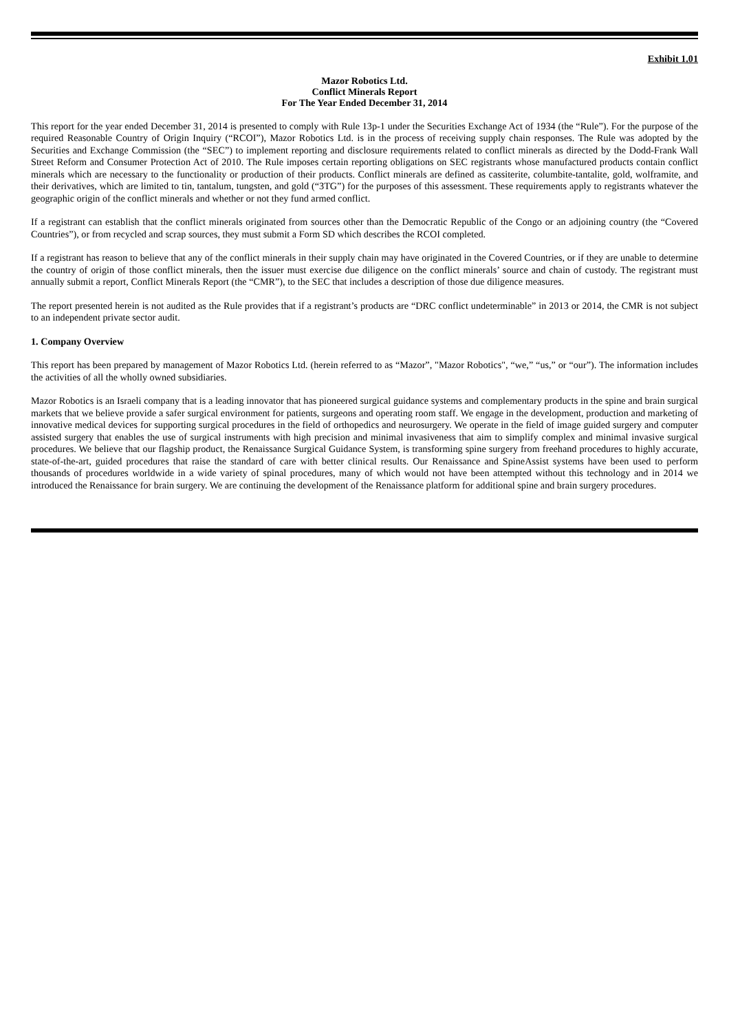Exhibit 1.01
Mazor Robotics Ltd.
Conflict Minerals Report
For The Year Ended December 31, 2014
This report for the year ended December 31, 2014 is presented to comply with Rule 13p-1 under the Securities Exchange Act of 1934 (the “Rule”). For the purpose of the required Reasonable Country of Origin Inquiry (“RCOI”), Mazor Robotics Ltd. is in the process of receiving supply chain responses. The Rule was adopted by the Securities and Exchange Commission (the “SEC”) to implement reporting and disclosure requirements related to conflict minerals as directed by the Dodd-Frank Wall Street Reform and Consumer Protection Act of 2010. The Rule imposes certain reporting obligations on SEC registrants whose manufactured products contain conflict minerals which are necessary to the functionality or production of their products. Conflict minerals are defined as cassiterite, columbite-tantalite, gold, wolframite, and their derivatives, which are limited to tin, tantalum, tungsten, and gold (“3TG”) for the purposes of this assessment. These requirements apply to registrants whatever the geographic origin of the conflict minerals and whether or not they fund armed conflict.
If a registrant can establish that the conflict minerals originated from sources other than the Democratic Republic of the Congo or an adjoining country (the “Covered Countries”), or from recycled and scrap sources, they must submit a Form SD which describes the RCOI completed.
If a registrant has reason to believe that any of the conflict minerals in their supply chain may have originated in the Covered Countries, or if they are unable to determine the country of origin of those conflict minerals, then the issuer must exercise due diligence on the conflict minerals’ source and chain of custody. The registrant must annually submit a report, Conflict Minerals Report (the “CMR”), to the SEC that includes a description of those due diligence measures.
The report presented herein is not audited as the Rule provides that if a registrant’s products are “DRC conflict undeterminable” in 2013 or 2014, the CMR is not subject to an independent private sector audit.
1. Company Overview
This report has been prepared by management of Mazor Robotics Ltd. (herein referred to as “Mazor”, "Mazor Robotics", “we,” “us,” or “our”). The information includes the activities of all the wholly owned subsidiaries.
Mazor Robotics is an Israeli company that is a leading innovator that has pioneered surgical guidance systems and complementary products in the spine and brain surgical markets that we believe provide a safer surgical environment for patients, surgeons and operating room staff. We engage in the development, production and marketing of innovative medical devices for supporting surgical procedures in the field of orthopedics and neurosurgery. We operate in the field of image guided surgery and computer assisted surgery that enables the use of surgical instruments with high precision and minimal invasiveness that aim to simplify complex and minimal invasive surgical procedures. We believe that our flagship product, the Renaissance Surgical Guidance System, is transforming spine surgery from freehand procedures to highly accurate, state-of-the-art, guided procedures that raise the standard of care with better clinical results. Our Renaissance and SpineAssist systems have been used to perform thousands of procedures worldwide in a wide variety of spinal procedures, many of which would not have been attempted without this technology and in 2014 we introduced the Renaissance for brain surgery. We are continuing the development of the Renaissance platform for additional spine and brain surgery procedures.